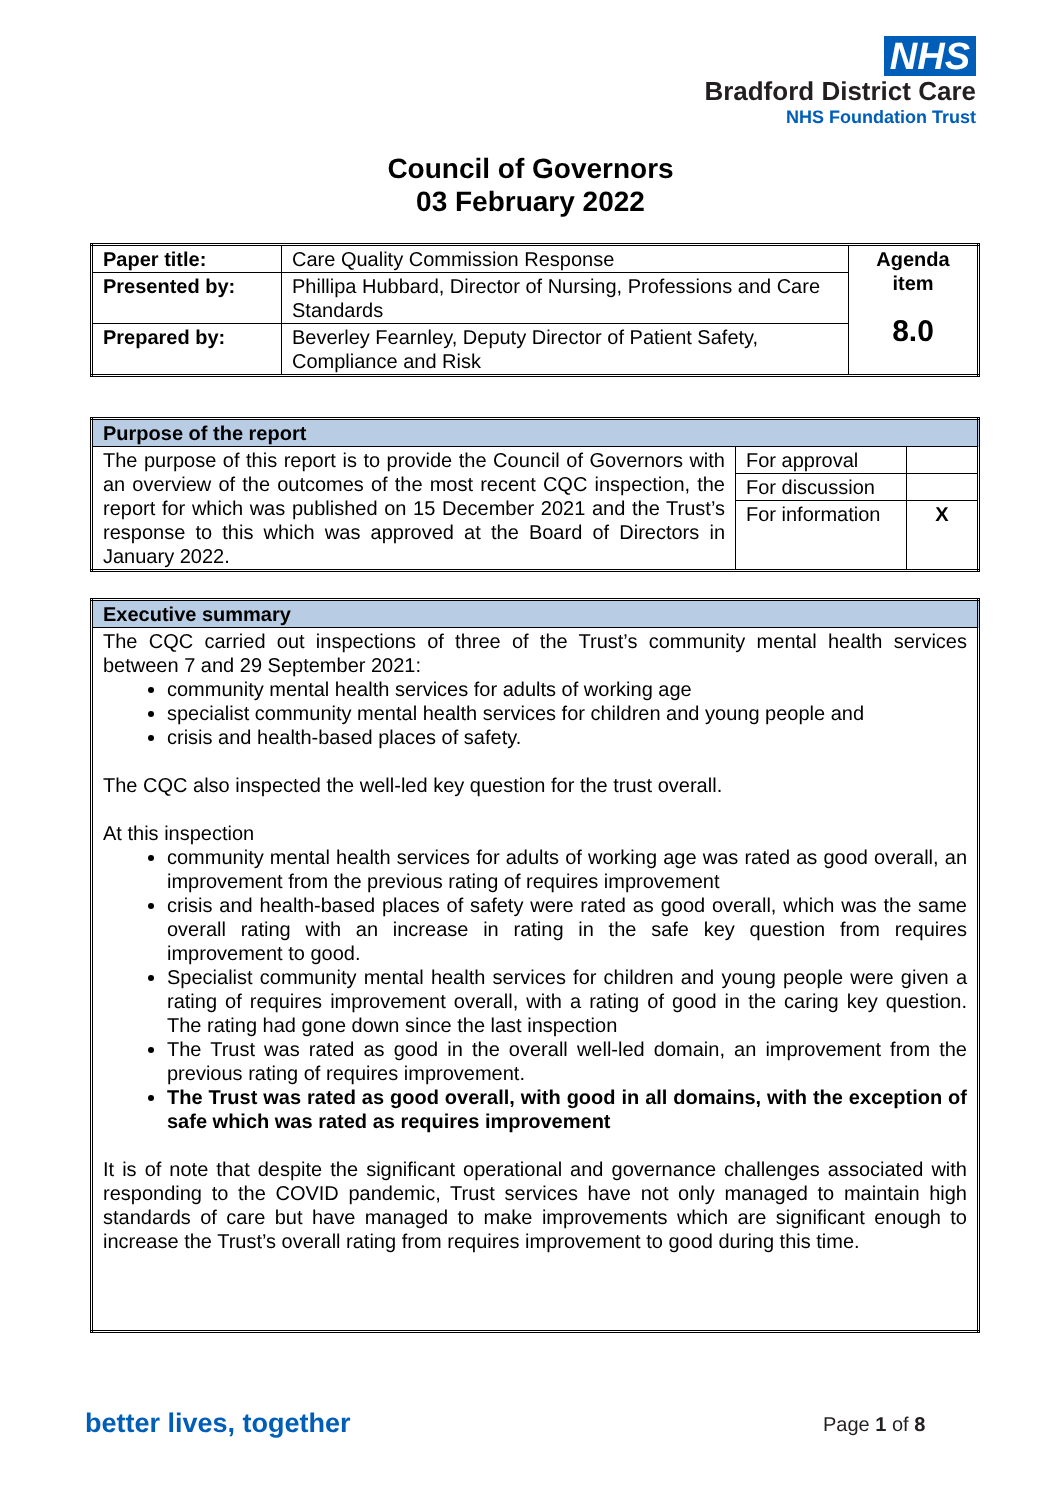NHS
Bradford District Care
NHS Foundation Trust
Council of Governors
03 February 2022
| Paper title: | Care Quality Commission Response | Agenda item 8.0 |
| Presented by: | Phillipa Hubbard, Director of Nursing, Professions and Care Standards | |
| Prepared by: | Beverley Fearnley, Deputy Director of Patient Safety, Compliance and Risk | |
| Purpose of the report | | |
| The purpose of this report is to provide the Council of Governors with an overview of the outcomes of the most recent CQC inspection, the report for which was published on 15 December 2021 and the Trust’s response to this which was approved at the Board of Directors in January 2022. | For approval | |
| | For discussion | |
| | For information | X |
| Executive summary |
| The CQC carried out inspections of three of the Trust’s community mental health services between 7 and 29 September 2021: community mental health services for adults of working age specialist community mental health services for children and young people and crisis and health-based places of safety. The CQC also inspected the well-led key question for the trust overall. At this inspection community mental health services for adults of working age was rated as good overall, an improvement from the previous rating of requires improvement crisis and health-based places of safety were rated as good overall, which was the same overall rating with an increase in rating in the safe key question from requires improvement to good. Specialist community mental health services for children and young people were given a rating of requires improvement overall, with a rating of good in the caring key question. The rating had gone down since the last inspection The Trust was rated as good in the overall well-led domain, an improvement from the previous rating of requires improvement. The Trust was rated as good overall, with good in all domains, with the exception of safe which was rated as requires improvement It is of note that despite the significant operational and governance challenges associated with responding to the COVID pandemic, Trust services have not only managed to maintain high standards of care but have managed to make improvements which are significant enough to increase the Trust’s overall rating from requires improvement to good during this time. |
better lives, together Page 1 of 8